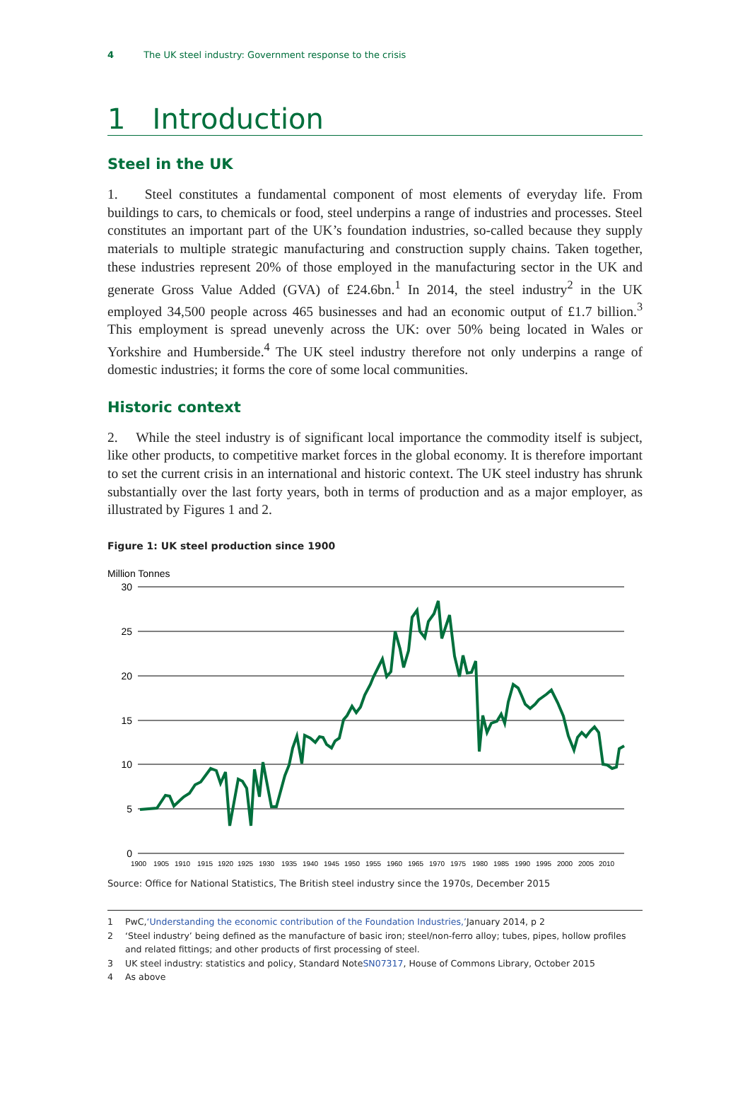4 The UK steel industry: Government response to the crisis
1 Introduction
Steel in the UK
1. Steel constitutes a fundamental component of most elements of everyday life. From buildings to cars, to chemicals or food, steel underpins a range of industries and processes. Steel constitutes an important part of the UK’s foundation industries, so-called because they supply materials to multiple strategic manufacturing and construction supply chains. Taken together, these industries represent 20% of those employed in the manufacturing sector in the UK and generate Gross Value Added (GVA) of £24.6bn.<sup>1</sup> In 2014, the steel industry<sup>2</sup> in the UK employed 34,500 people across 465 businesses and had an economic output of £1.7 billion.<sup>3</sup> This employment is spread unevenly across the UK: over 50% being located in Wales or Yorkshire and Humberside.<sup>4</sup> The UK steel industry therefore not only underpins a range of domestic industries; it forms the core of some local communities.
Historic context
2. While the steel industry is of significant local importance the commodity itself is subject, like other products, to competitive market forces in the global economy. It is therefore important to set the current crisis in an international and historic context. The UK steel industry has shrunk substantially over the last forty years, both in terms of production and as a major employer, as illustrated by Figures 1 and 2.
Figure 1: UK steel production since 1900
Million Tonnes
30
25
20
15
10
5
0
1900
1905
1910
1915
1920
1925
1930
1935
1940
1945
1950
1955
1960
1965
1970
1975
1980
1985
1990
1995
2000
2005
2010
Source: Office for National Statistics, The British steel industry since the 1970s, December 2015
1 PwC, ‘Understanding the economic contribution of the Foundation Industries,’ January 2014, p 2
2 ‘Steel industry’ being defined as the manufacture of basic iron; steel/non-ferro alloy; tubes, pipes, hollow profiles and related fittings; and other products of first processing of steel.
3 UK steel industry: statistics and policy, Standard Note SN07317, House of Commons Library, October 2015
4 As above